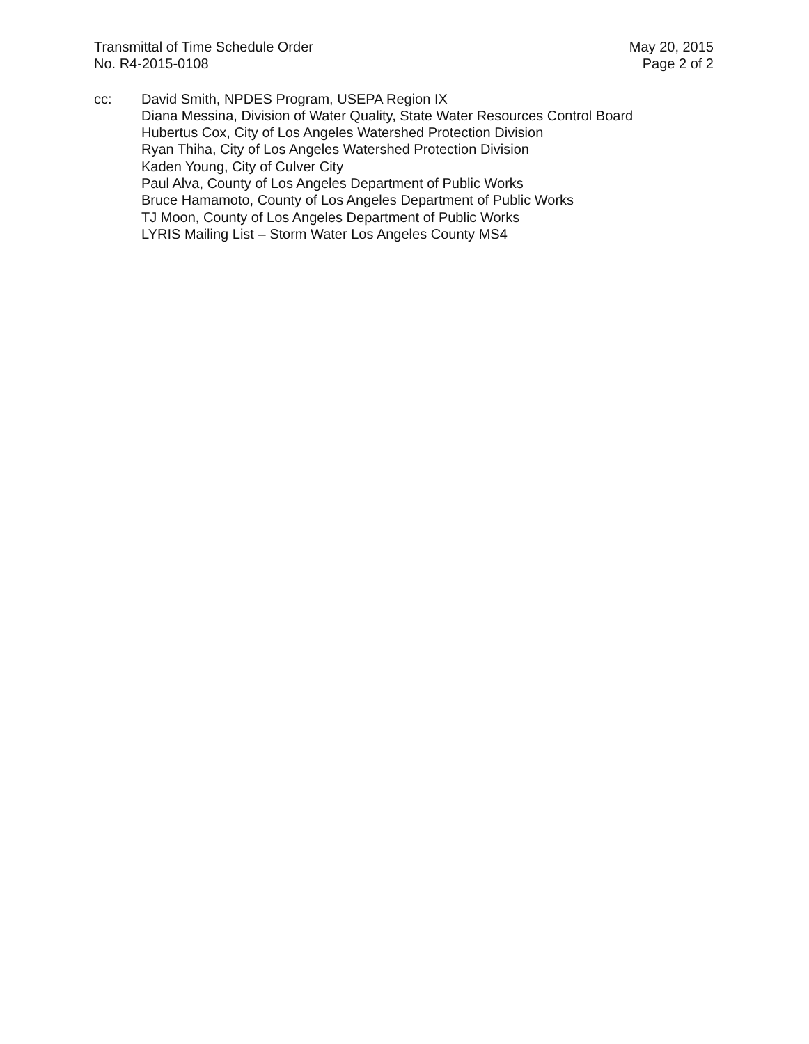Transmittal of Time Schedule Order
No. R4-2015-0108
May 20, 2015
Page 2 of 2
cc: David Smith, NPDES Program, USEPA Region IX
Diana Messina, Division of Water Quality, State Water Resources Control Board
Hubertus Cox, City of Los Angeles Watershed Protection Division
Ryan Thiha, City of Los Angeles Watershed Protection Division
Kaden Young, City of Culver City
Paul Alva, County of Los Angeles Department of Public Works
Bruce Hamamoto, County of Los Angeles Department of Public Works
TJ Moon, County of Los Angeles Department of Public Works
LYRIS Mailing List – Storm Water Los Angeles County MS4